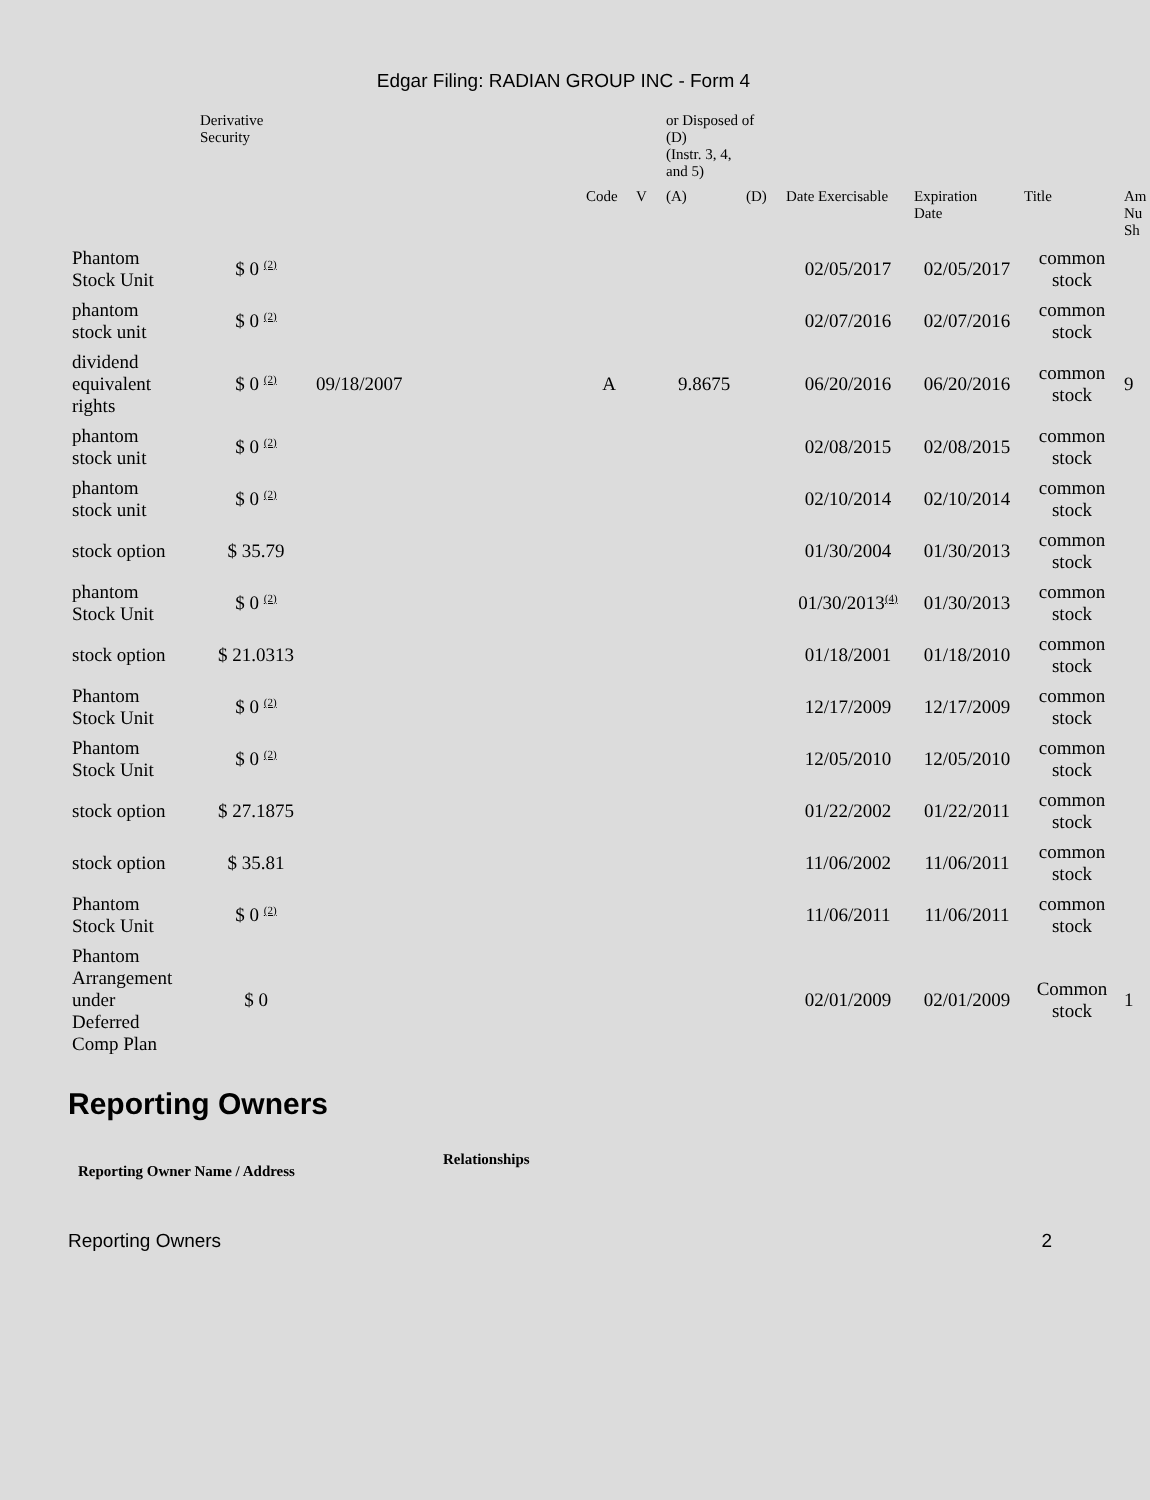Edgar Filing: RADIAN GROUP INC - Form 4
| | Derivative Security | | | | or Disposed of (D) (Instr. 3, 4, and 5) | | | | | |
| --- | --- | --- | --- | --- | --- | --- | --- | --- | --- | --- |
| | | | Code | V | (A) | (D) | Date Exercisable | Expiration Date | Title | Am Nu Sh |
| Phantom Stock Unit | $ 0 <sup>(2)</sup> | | | | | | 02/05/2017 | 02/05/2017 | common stock | |
| phantom stock unit | $ 0 <sup>(2)</sup> | | | | | | 02/07/2016 | 02/07/2016 | common stock | |
| dividend equivalent rights | $ 0 <sup>(2)</sup> | 09/18/2007 | A | | 9.8675 | | 06/20/2016 | 06/20/2016 | common stock | 9 |
| phantom stock unit | $ 0 <sup>(2)</sup> | | | | | | 02/08/2015 | 02/08/2015 | common stock | |
| phantom stock unit | $ 0 <sup>(2)</sup> | | | | | | 02/10/2014 | 02/10/2014 | common stock | |
| stock option | $ 35.79 | | | | | | 01/30/2004 | 01/30/2013 | common stock | |
| phantom Stock Unit | $ 0 <sup>(2)</sup> | | | | | | 01/30/2013<sup>(4)</sup> | 01/30/2013 | common stock | |
| stock option | $ 21.0313 | | | | | | 01/18/2001 | 01/18/2010 | common stock | |
| Phantom Stock Unit | $ 0 <sup>(2)</sup> | | | | | | 12/17/2009 | 12/17/2009 | common stock | |
| Phantom Stock Unit | $ 0 <sup>(2)</sup> | | | | | | 12/05/2010 | 12/05/2010 | common stock | |
| stock option | $ 27.1875 | | | | | | 01/22/2002 | 01/22/2011 | common stock | |
| stock option | $ 35.81 | | | | | | 11/06/2002 | 11/06/2011 | common stock | |
| Phantom Stock Unit | $ 0 <sup>(2)</sup> | | | | | | 11/06/2011 | 11/06/2011 | common stock | |
| Phantom Arrangement under Deferred Comp Plan | $ 0 | | | | | | 02/01/2009 | 02/01/2009 | Common stock | 1 |
Reporting Owners
Reporting Owner Name / Address
Relationships
Reporting Owners 2